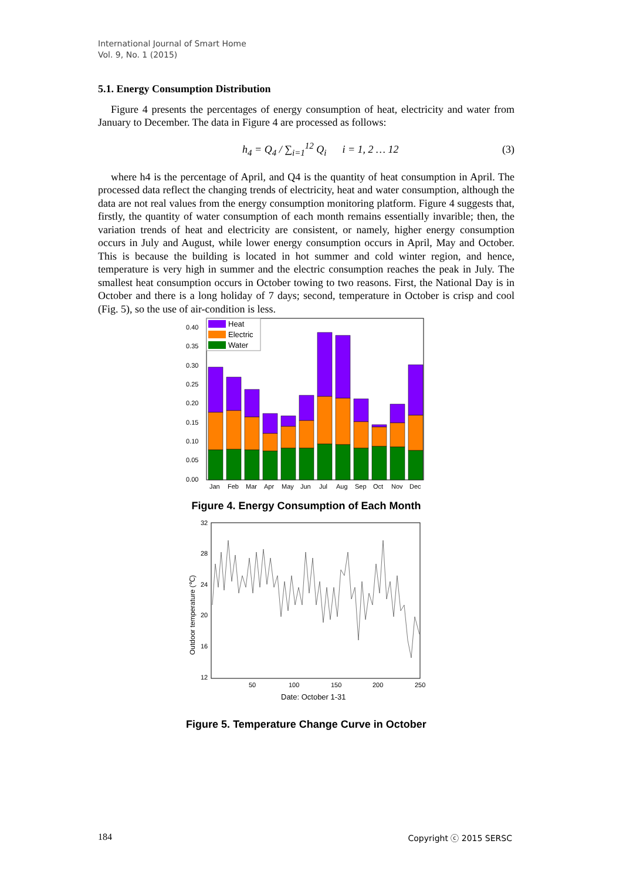International Journal of Smart Home
Vol. 9, No. 1 (2015)
5.1. Energy Consumption Distribution
Figure 4 presents the percentages of energy consumption of heat, electricity and water from January to December. The data in Figure 4 are processed as follows:
h<sub>4</sub> = Q<sub>4</sub> / ∑<sub>i=1</sub><sup>12</sup> Q<sub>i</sub> i = 1, 2 … 12 (3)
where h4 is the percentage of April, and Q4 is the quantity of heat consumption in April. The processed data reflect the changing trends of electricity, heat and water consumption, although the data are not real values from the energy consumption monitoring platform. Figure 4 suggests that, firstly, the quantity of water consumption of each month remains essentially invarible; then, the variation trends of heat and electricity are consistent, or namely, higher energy consumption occurs in July and August, while lower energy consumption occurs in April, May and October. This is because the building is located in hot summer and cold winter region, and hence, temperature is very high in summer and the electric consumption reaches the peak in July. The smallest heat consumption occurs in October towing to two reasons. First, the National Day is in October and there is a long holiday of 7 days; second, temperature in October is crisp and cool (Fig. 5), so the use of air-condition is less.
0.40
0.35
0.30
0.25
0.20
0.15
0.10
0.05
0.00
Heat
Electric
Water
Jan
Feb
Mar
Apr
May
Jun
Jul
Aug
Sep
Oct
Nov
Dec
Figure 4. Energy Consumption of Each Month
32
28
24
20
16
12
50
100
150
200
250
Date: October 1-31
Outdoor temperature (℃)
Figure 5. Temperature Change Curve in October
184 Copyright ⓒ 2015 SERSC